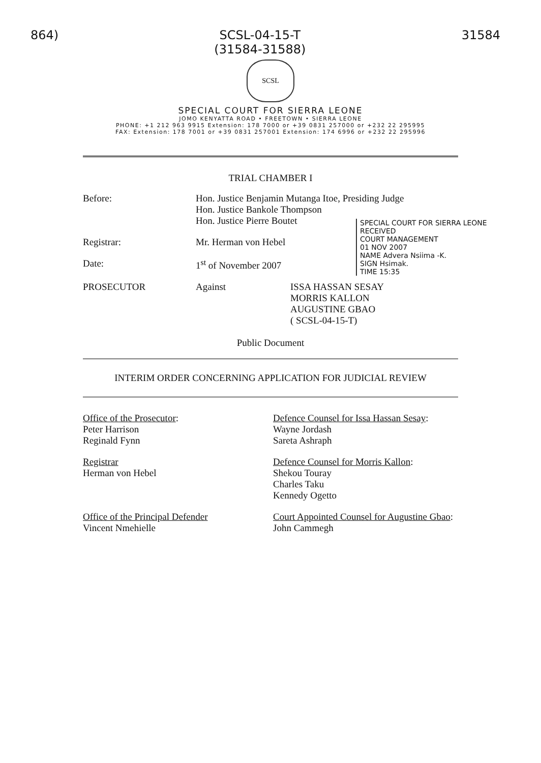864) SCSL-04-15-T
(31584-31588) 31584
SCSL
SPECIAL COURT FOR SIERRA LEONE
JOMO KENYATTA ROAD • FREETOWN • SIERRA LEONE
PHONE: +1 212 963 9915 Extension: 178 7000 or +39 0831 257000 or +232 22 295995
FAX: Extension: 178 7001 or +39 0831 257001 Extension: 174 6996 or +232 22 295996
TRIAL CHAMBER I
Before: Hon. Justice Benjamin Mutanga Itoe, Presiding Judge
Hon. Justice Bankole Thompson
Hon. Justice Pierre Boutet
Registrar: Mr. Herman von Hebel
Date: 1<sup>st</sup> of November 2007
PROSECUTOR Against ISSA HASSAN SESAY
MORRIS KALLON
AUGUSTINE GBAO
( SCSL-04-15-T)
SPECIAL COURT FOR SIERRA LEONE
RECEIVED
COURT MANAGEMENT
01 NOV 2007
NAME Advera Nsiima -K.
SIGN Hsimak.
TIME 15:35
Public Document
INTERIM ORDER CONCERNING APPLICATION FOR JUDICIAL REVIEW
Office of the Prosecutor:
Peter Harrison
Reginald Fynn
Defence Counsel for Issa Hassan Sesay:
Wayne Jordash
Sareta Ashraph
Registrar
Herman von Hebel
Defence Counsel for Morris Kallon:
Shekou Touray
Charles Taku
Kennedy Ogetto
Office of the Principal Defender
Vincent Nmehielle
Court Appointed Counsel for Augustine Gbao:
John Cammegh